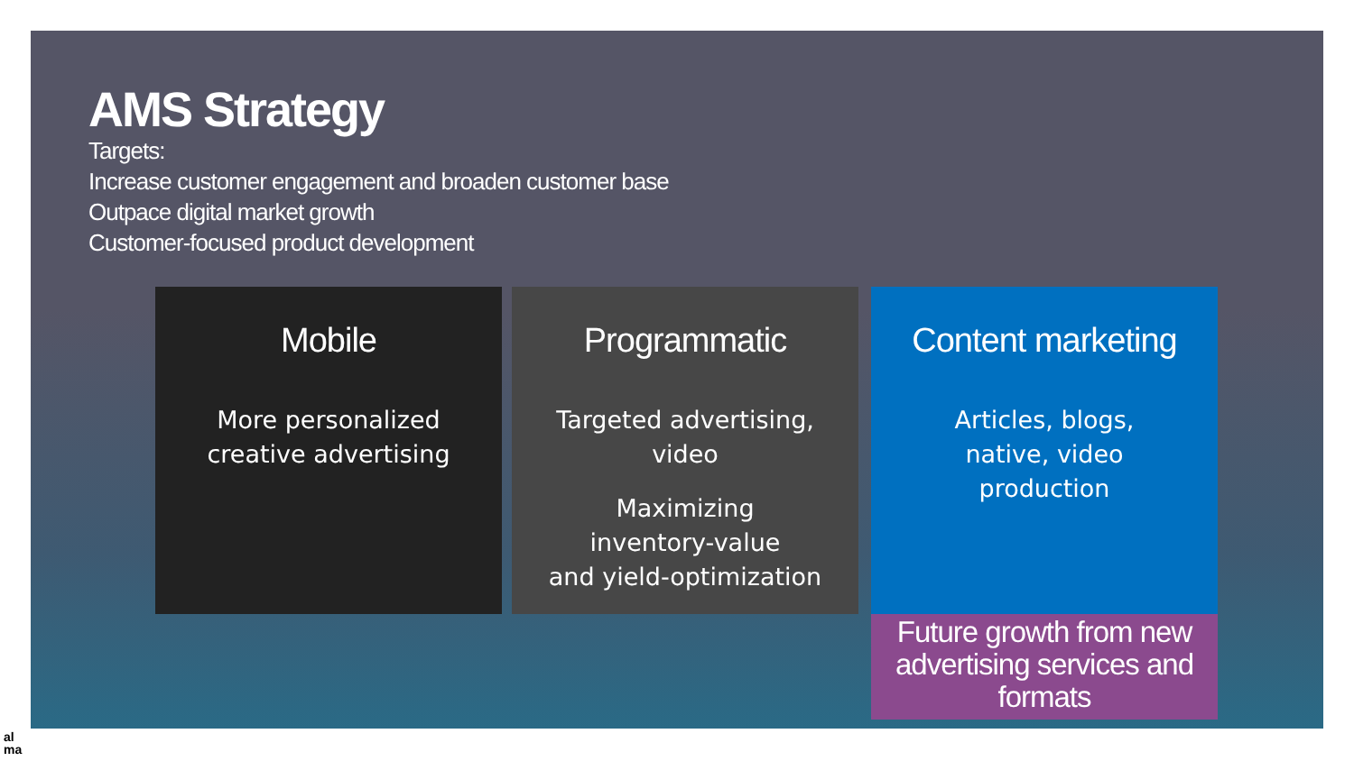AMS Strategy
Targets:
Increase customer engagement and broaden customer base
Outpace digital market growth
Customer-focused product development
Mobile
More personalized
creative advertising
Programmatic
Targeted advertising,
video
Maximizing
inventory-value
and yield-optimization
Content marketing
Articles, blogs,
native, video
production
Future growth from new advertising services and formats
al
ma